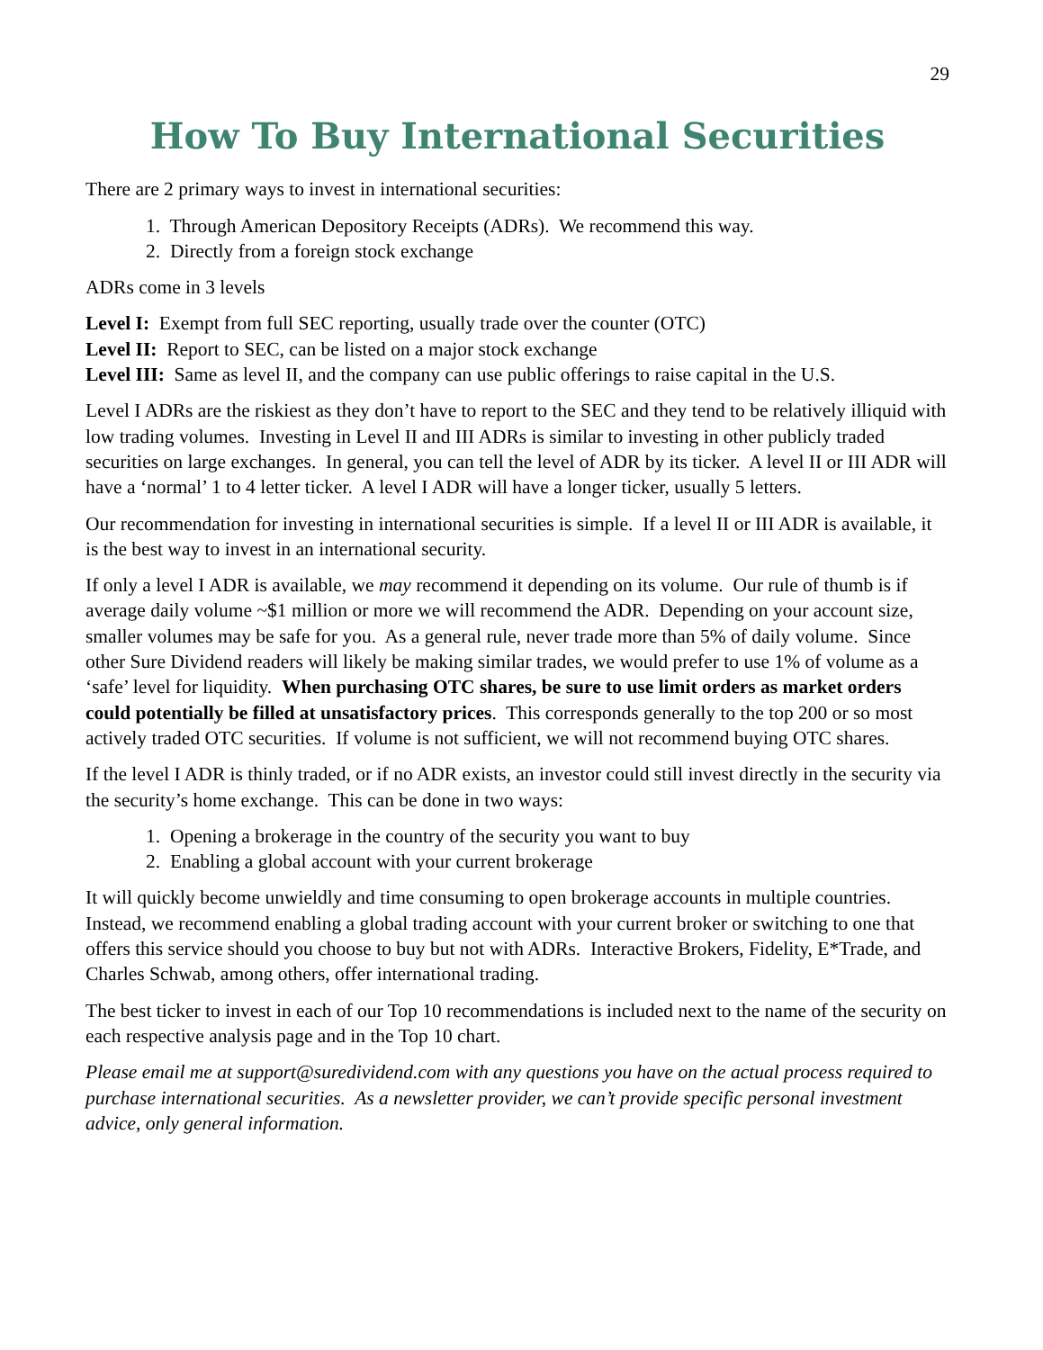29
How To Buy International Securities
There are 2 primary ways to invest in international securities:
1. Through American Depository Receipts (ADRs). We recommend this way.
2. Directly from a foreign stock exchange
ADRs come in 3 levels
Level I: Exempt from full SEC reporting, usually trade over the counter (OTC)
Level II: Report to SEC, can be listed on a major stock exchange
Level III: Same as level II, and the company can use public offerings to raise capital in the U.S.
Level I ADRs are the riskiest as they don’t have to report to the SEC and they tend to be relatively illiquid with low trading volumes. Investing in Level II and III ADRs is similar to investing in other publicly traded securities on large exchanges. In general, you can tell the level of ADR by its ticker. A level II or III ADR will have a ‘normal’ 1 to 4 letter ticker. A level I ADR will have a longer ticker, usually 5 letters.
Our recommendation for investing in international securities is simple. If a level II or III ADR is available, it is the best way to invest in an international security.
If only a level I ADR is available, we may recommend it depending on its volume. Our rule of thumb is if average daily volume ~$1 million or more we will recommend the ADR. Depending on your account size, smaller volumes may be safe for you. As a general rule, never trade more than 5% of daily volume. Since other Sure Dividend readers will likely be making similar trades, we would prefer to use 1% of volume as a ‘safe’ level for liquidity. When purchasing OTC shares, be sure to use limit orders as market orders could potentially be filled at unsatisfactory prices. This corresponds generally to the top 200 or so most actively traded OTC securities. If volume is not sufficient, we will not recommend buying OTC shares.
If the level I ADR is thinly traded, or if no ADR exists, an investor could still invest directly in the security via the security’s home exchange. This can be done in two ways:
1. Opening a brokerage in the country of the security you want to buy
2. Enabling a global account with your current brokerage
It will quickly become unwieldly and time consuming to open brokerage accounts in multiple countries. Instead, we recommend enabling a global trading account with your current broker or switching to one that offers this service should you choose to buy but not with ADRs. Interactive Brokers, Fidelity, E*Trade, and Charles Schwab, among others, offer international trading.
The best ticker to invest in each of our Top 10 recommendations is included next to the name of the security on each respective analysis page and in the Top 10 chart.
Please email me at support@suredividend.com with any questions you have on the actual process required to purchase international securities. As a newsletter provider, we can’t provide specific personal investment advice, only general information.